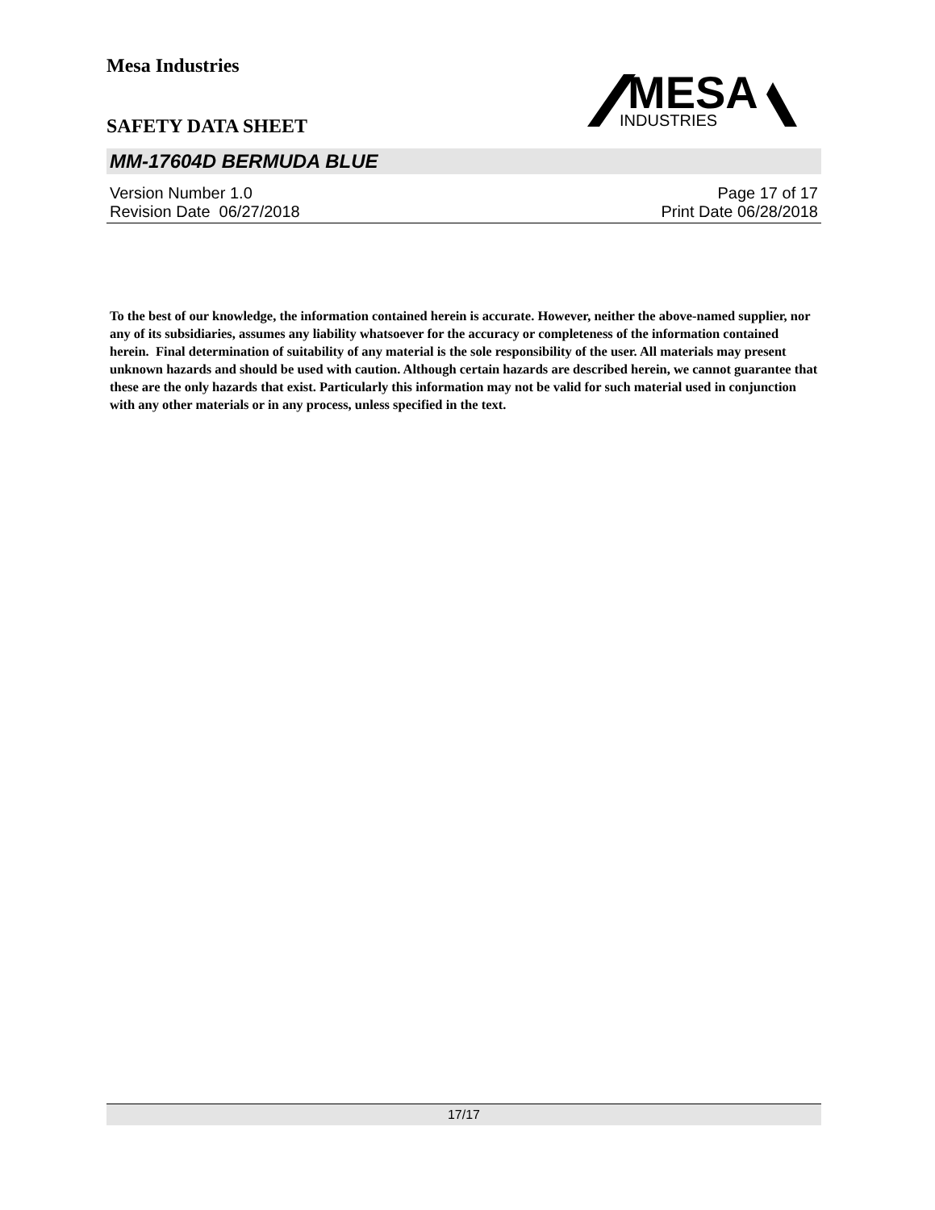Mesa Industries
MESA
INDUSTRIES
SAFETY DATA SHEET
MM-17604D BERMUDA BLUE
Version Number 1.0
Revision Date 06/27/2018
Page 17 of 17
Print Date 06/28/2018
To the best of our knowledge, the information contained herein is accurate. However, neither the above-named supplier, nor any of its subsidiaries, assumes any liability whatsoever for the accuracy or completeness of the information contained herein. Final determination of suitability of any material is the sole responsibility of the user. All materials may present unknown hazards and should be used with caution. Although certain hazards are described herein, we cannot guarantee that these are the only hazards that exist. Particularly this information may not be valid for such material used in conjunction with any other materials or in any process, unless specified in the text.
17/17